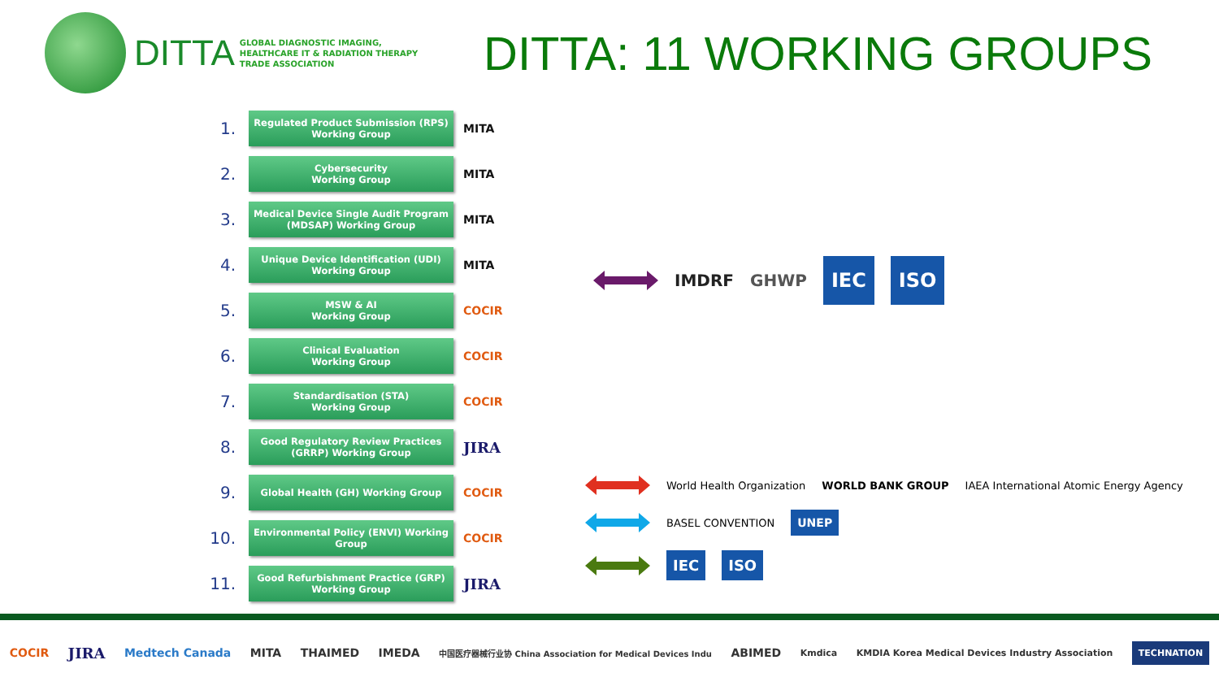DITTA
GLOBAL DIAGNOSTIC IMAGING,
HEALTHCARE IT & RADIATION THERAPY
TRADE ASSOCIATION
DITTA: 11 WORKING GROUPS
1.
Regulated Product Submission (RPS)
Working Group
MITA
2.
Cybersecurity
Working Group
MITA
3.
Medical Device Single Audit Program
(MDSAP) Working Group
MITA
4.
Unique Device Identification (UDI)
Working Group
MITA
5.
MSW & AI
Working Group
COCIR
6.
Clinical Evaluation
Working Group
COCIR
7.
Standardisation (STA)
Working Group
COCIR
8.
Good Regulatory Review Practices
(GRRP) Working Group
JIRA
9.
Global Health (GH) Working Group
COCIR
10.
Environmental Policy (ENVI) Working Group
COCIR
11.
Good Refurbishment Practice (GRP)
Working Group
JIRA
IMDRF GHWP IEC ISO
World Health Organization WORLD BANK GROUP IAEA International Atomic Energy Agency
BASEL CONVENTION UNEP
IEC ISO
COCIR JIRA Medtech Canada MITA THAIMED IMEDA 中国医疗器械行业协 China Association for Medical Devices Indu ABIMED Kmdica KMDIA Korea Medical Devices Industry Association TECHNATION